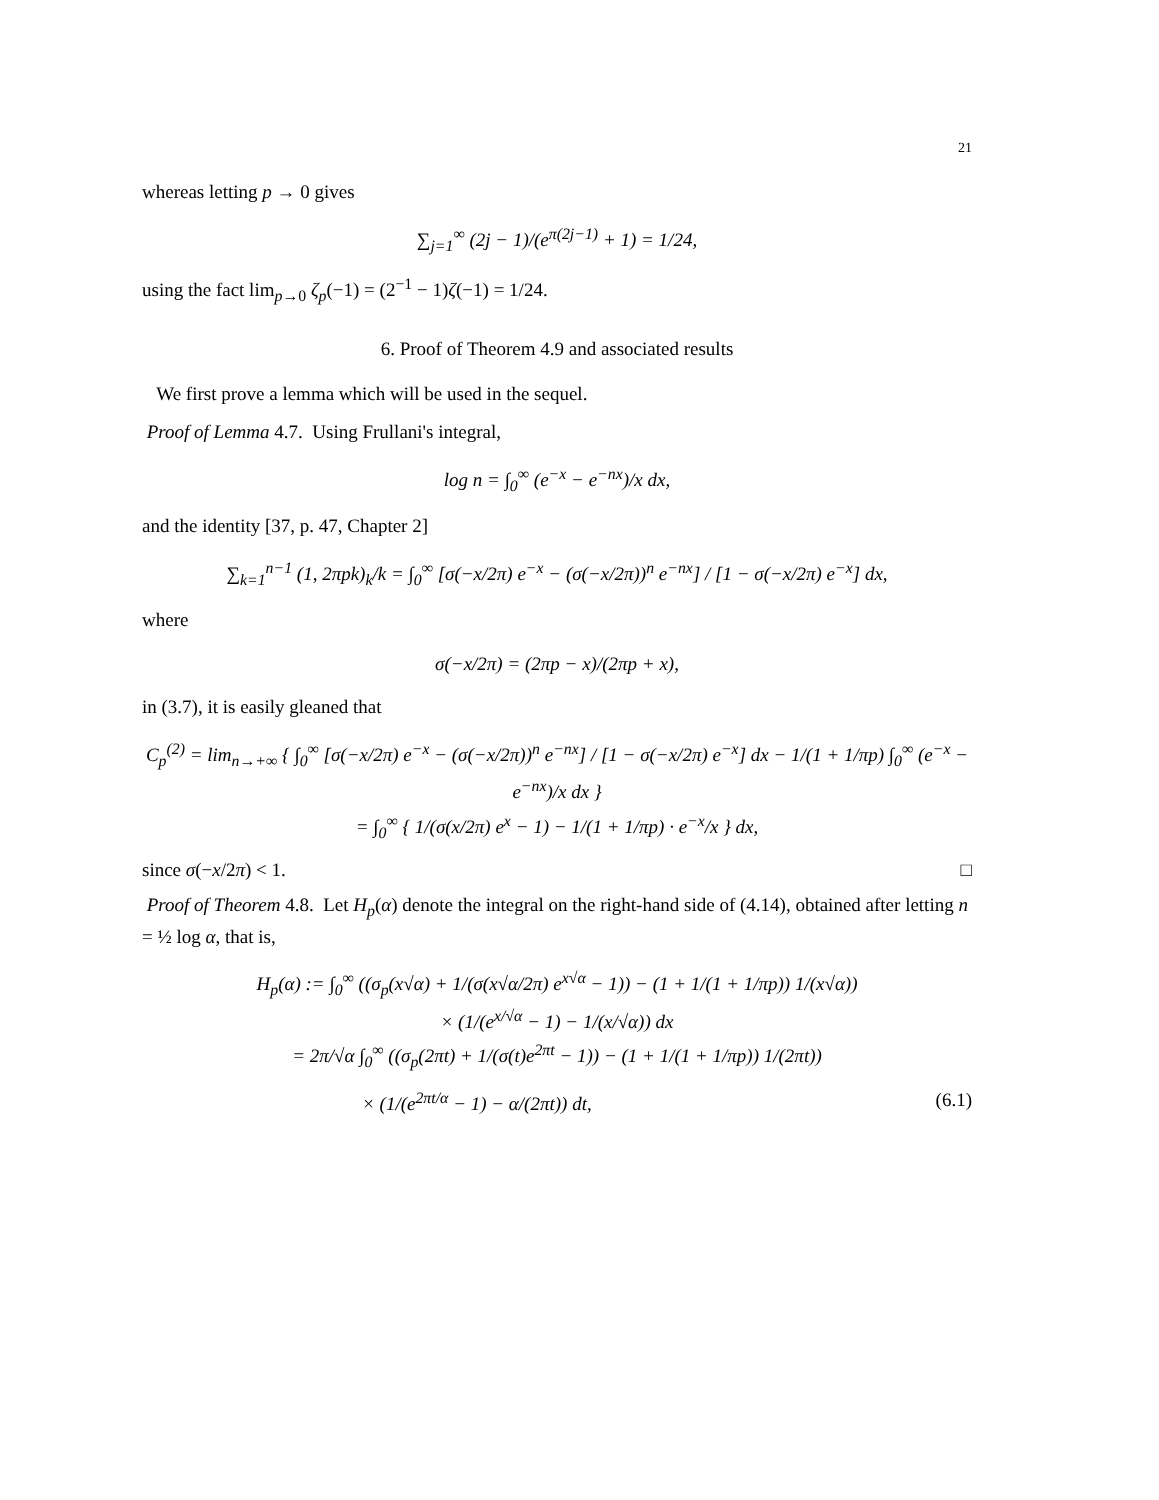21
whereas letting p → 0 gives
∑<sub>j=1</sub><sup>∞</sup> (2j − 1)/(e<sup>π(2j−1)</sup> + 1) = 1/24,
using the fact lim<sub>p→0</sub> ζ<sub>p</sub>(−1) = (2<sup>−1</sup> − 1)ζ(−1) = 1/24.
6. Proof of Theorem 4.9 and associated results
We first prove a lemma which will be used in the sequel.
Proof of Lemma 4.7. Using Frullani's integral,
log n = ∫<sub>0</sub><sup>∞</sup> (e<sup>−x</sup> − e<sup>−nx</sup>)/x dx,
and the identity [37, p. 47, Chapter 2]
∑<sub>k=1</sub><sup>n−1</sup> (1, 2πpk)<sub>k</sub>/k = ∫<sub>0</sub><sup>∞</sup> [σ(−x/2π) e<sup>−x</sup> − (σ(−x/2π))<sup>n</sup> e<sup>−nx</sup>] / [1 − σ(−x/2π) e<sup>−x</sup>] dx,
where
σ(−x/2π) = (2πp − x)/(2πp + x),
in (3.7), it is easily gleaned that
C<sub>p</sub><sup>(2)</sup> = lim<sub>n→+∞</sub> { ∫<sub>0</sub><sup>∞</sup> [σ(−x/2π) e<sup>−x</sup> − (σ(−x/2π))<sup>n</sup> e<sup>−nx</sup>] / [1 − σ(−x/2π) e<sup>−x</sup>] dx − 1/(1 + 1/πp) ∫<sub>0</sub><sup>∞</sup> (e<sup>−x</sup> − e<sup>−nx</sup>)/x dx }
= ∫<sub>0</sub><sup>∞</sup> { 1/(σ(x/2π) e<sup>x</sup> − 1) − 1/(1 + 1/πp) · e<sup>−x</sup>/x } dx,
since σ(−x/2π) < 1. □
Proof of Theorem 4.8. Let H<sub>p</sub>(α) denote the integral on the right-hand side of (4.14), obtained after letting n = ½ log α, that is,
H<sub>p</sub>(α) := ∫<sub>0</sub><sup>∞</sup> ((σ<sub>p</sub>(x√α) + 1/(σ(x√α/2π) e<sup>x√α</sup> − 1)) − (1 + 1/(1 + 1/πp)) 1/(x√α))
× (1/(e<sup>x/√α</sup> − 1) − 1/(x/√α)) dx
= 2π/√α ∫<sub>0</sub><sup>∞</sup> ((σ<sub>p</sub>(2πt) + 1/(σ(t)e<sup>2πt</sup> − 1)) − (1 + 1/(1 + 1/πp)) 1/(2πt))
× (1/(e<sup>2πt/α</sup> − 1) − α/(2πt)) dt, (6.1)